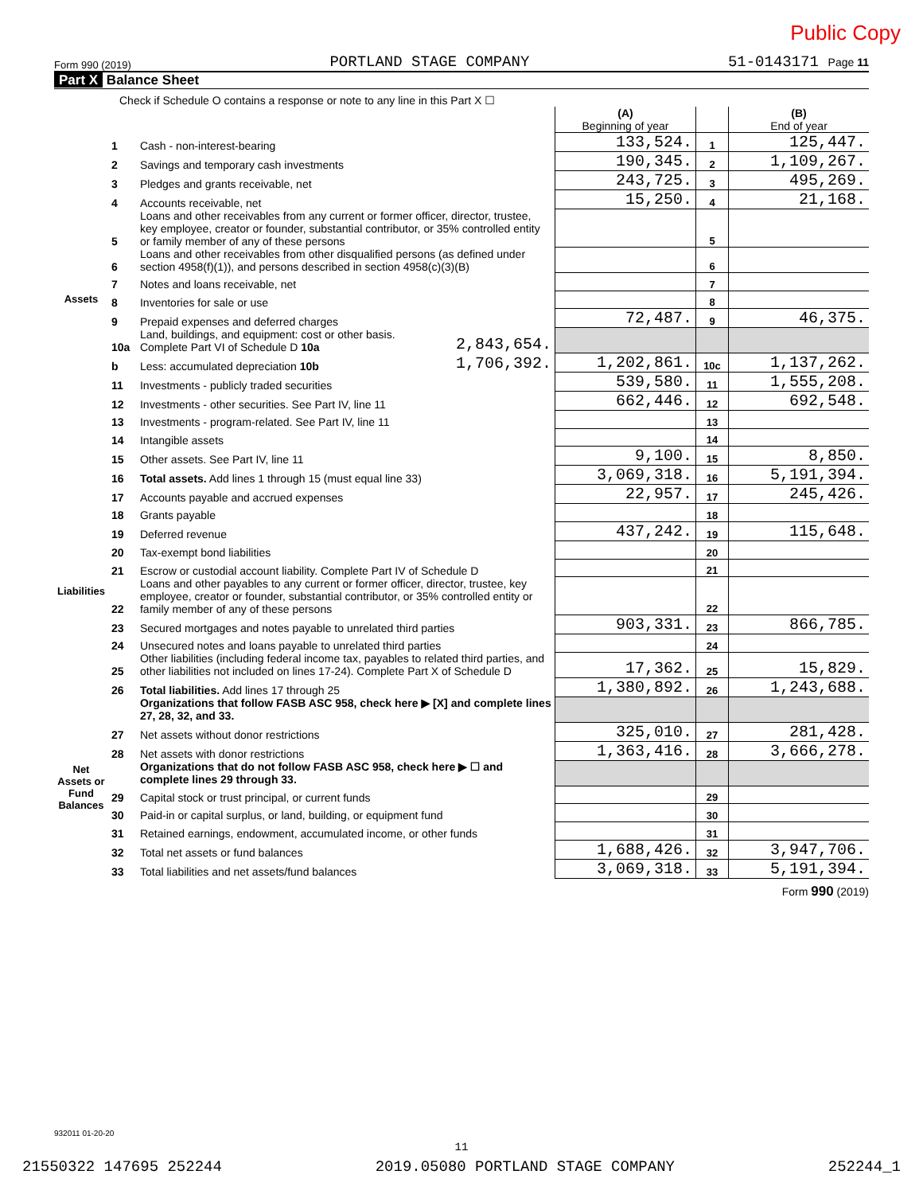Public Copy
Form 990 (2019) PORTLAND STAGE COMPANY 51-0143171 Page 11
Part X Balance Sheet
Check if Schedule O contains a response or note to any line in this Part X ☐
| | | | | (A) Beginning of year | | (B) End of year |
| Assets | 1 | Cash - non-interest-bearing | | 133,524. | 1 | 125,447. |
| | 2 | Savings and temporary cash investments | | 190,345. | 2 | 1,109,267. |
| | 3 | Pledges and grants receivable, net | | 243,725. | 3 | 495,269. |
| | 4 | Accounts receivable, net | | 15,250. | 4 | 21,168. |
| | 5 | Loans and other receivables from any current or former officer, director, trustee, key employee, creator or founder, substantial contributor, or 35% controlled entity or family member of any of these persons | | | 5 | |
| | 6 | Loans and other receivables from other disqualified persons (as defined under section 4958(f)(1)), and persons described in section 4958(c)(3)(B) | | | 6 | |
| | 7 | Notes and loans receivable, net | | | 7 | |
| | 8 | Inventories for sale or use | | | 8 | |
| | 9 | Prepaid expenses and deferred charges | | 72,487. | 9 | 46,375. |
| | 10a | Land, buildings, and equipment: cost or other basis. Complete Part VI of Schedule D 10a | 2,843,654. | | | |
| | b | Less: accumulated depreciation 10b | 1,706,392. | 1,202,861. | 10c | 1,137,262. |
| | 11 | Investments - publicly traded securities | | 539,580. | 11 | 1,555,208. |
| | 12 | Investments - other securities. See Part IV, line 11 | | 662,446. | 12 | 692,548. |
| | 13 | Investments - program-related. See Part IV, line 11 | | | 13 | |
| | 14 | Intangible assets | | | 14 | |
| | 15 | Other assets. See Part IV, line 11 | | 9,100. | 15 | 8,850. |
| | 16 | Total assets. Add lines 1 through 15 (must equal line 33) | | 3,069,318. | 16 | 5,191,394. |
| Liabilities | 17 | Accounts payable and accrued expenses | | 22,957. | 17 | 245,426. |
| | 18 | Grants payable | | | 18 | |
| | 19 | Deferred revenue | | 437,242. | 19 | 115,648. |
| | 20 | Tax-exempt bond liabilities | | | 20 | |
| | 21 | Escrow or custodial account liability. Complete Part IV of Schedule D | | | 21 | |
| | 22 | Loans and other payables to any current or former officer, director, trustee, key employee, creator or founder, substantial contributor, or 35% controlled entity or family member of any of these persons | | | 22 | |
| | 23 | Secured mortgages and notes payable to unrelated third parties | | 903,331. | 23 | 866,785. |
| | 24 | Unsecured notes and loans payable to unrelated third parties | | | 24 | |
| | 25 | Other liabilities (including federal income tax, payables to related third parties, and other liabilities not included on lines 17-24). Complete Part X of Schedule D | | 17,362. | 25 | 15,829. |
| | 26 | Total liabilities. Add lines 17 through 25 | | 1,380,892. | 26 | 1,243,688. |
| Net Assets or Fund Balances | | Organizations that follow FASB ASC 958, check here ▶ [X] and complete lines 27, 28, 32, and 33. | | | | |
| | 27 | Net assets without donor restrictions | | 325,010. | 27 | 281,428. |
| | 28 | Net assets with donor restrictions | | 1,363,416. | 28 | 3,666,278. |
| | | Organizations that do not follow FASB ASC 958, check here ▶ ☐ and complete lines 29 through 33. | | | | |
| | 29 | Capital stock or trust principal, or current funds | | | 29 | |
| | 30 | Paid-in or capital surplus, or land, building, or equipment fund | | | 30 | |
| | 31 | Retained earnings, endowment, accumulated income, or other funds | | | 31 | |
| | 32 | Total net assets or fund balances | | 1,688,426. | 32 | 3,947,706. |
| | 33 | Total liabilities and net assets/fund balances | | 3,069,318. | 33 | 5,191,394. |
Form 990 (2019)
932011 01-20-20
11
21550322 147695 252244 2019.05080 PORTLAND STAGE COMPANY 252244_1